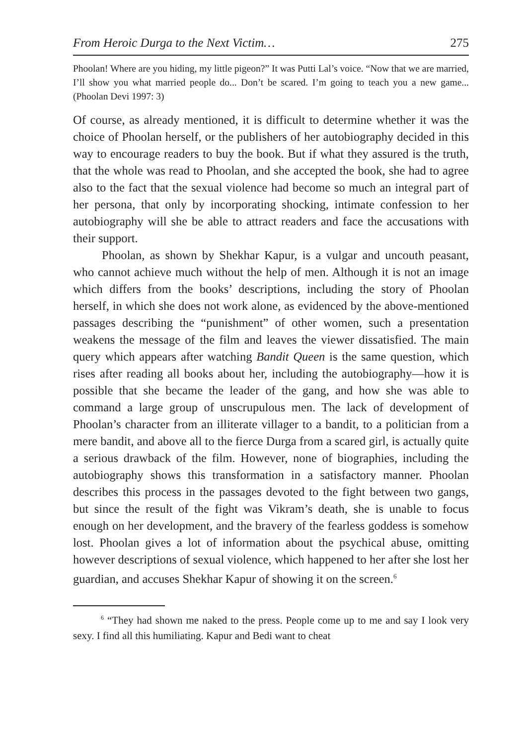From Heroic Durga to the Next Victim… 275
Phoolan! Where are you hiding, my little pigeon?” It was Putti Lal’s voice. “Now that we are married, I’ll show you what married people do... Don’t be scared. I’m going to teach you a new game... (Phoolan Devi 1997: 3)
Of course, as already mentioned, it is difficult to determine whether it was the choice of Phoolan herself, or the publishers of her autobiography decided in this way to encourage readers to buy the book. But if what they assured is the truth, that the whole was read to Phoolan, and she accepted the book, she had to agree also to the fact that the sexual violence had become so much an integral part of her persona, that only by incorporating shocking, intimate confession to her autobiography will she be able to attract readers and face the accusations with their support.
Phoolan, as shown by Shekhar Kapur, is a vulgar and uncouth peasant, who cannot achieve much without the help of men. Although it is not an image which differs from the books’ descriptions, including the story of Phoolan herself, in which she does not work alone, as evidenced by the above-mentioned passages describing the “punishment” of other women, such a presentation weakens the message of the film and leaves the viewer dissatisfied. The main query which appears after watching Bandit Queen is the same question, which rises after reading all books about her, including the autobiography—how it is possible that she became the leader of the gang, and how she was able to command a large group of unscrupulous men. The lack of development of Phoolan’s character from an illiterate villager to a bandit, to a politician from a mere bandit, and above all to the fierce Durga from a scared girl, is actually quite a serious drawback of the film. However, none of biographies, including the autobiography shows this transformation in a satisfactory manner. Phoolan describes this process in the passages devoted to the fight between two gangs, but since the result of the fight was Vikram’s death, she is unable to focus enough on her development, and the bravery of the fearless goddess is somehow lost. Phoolan gives a lot of information about the psychical abuse, omitting however descriptions of sexual violence, which happened to her after she lost her guardian, and accuses Shekhar Kapur of showing it on the screen.<sup>6</sup>
<sup>6</sup> “They had shown me naked to the press. People come up to me and say I look very sexy. I find all this humiliating. Kapur and Bedi want to cheat